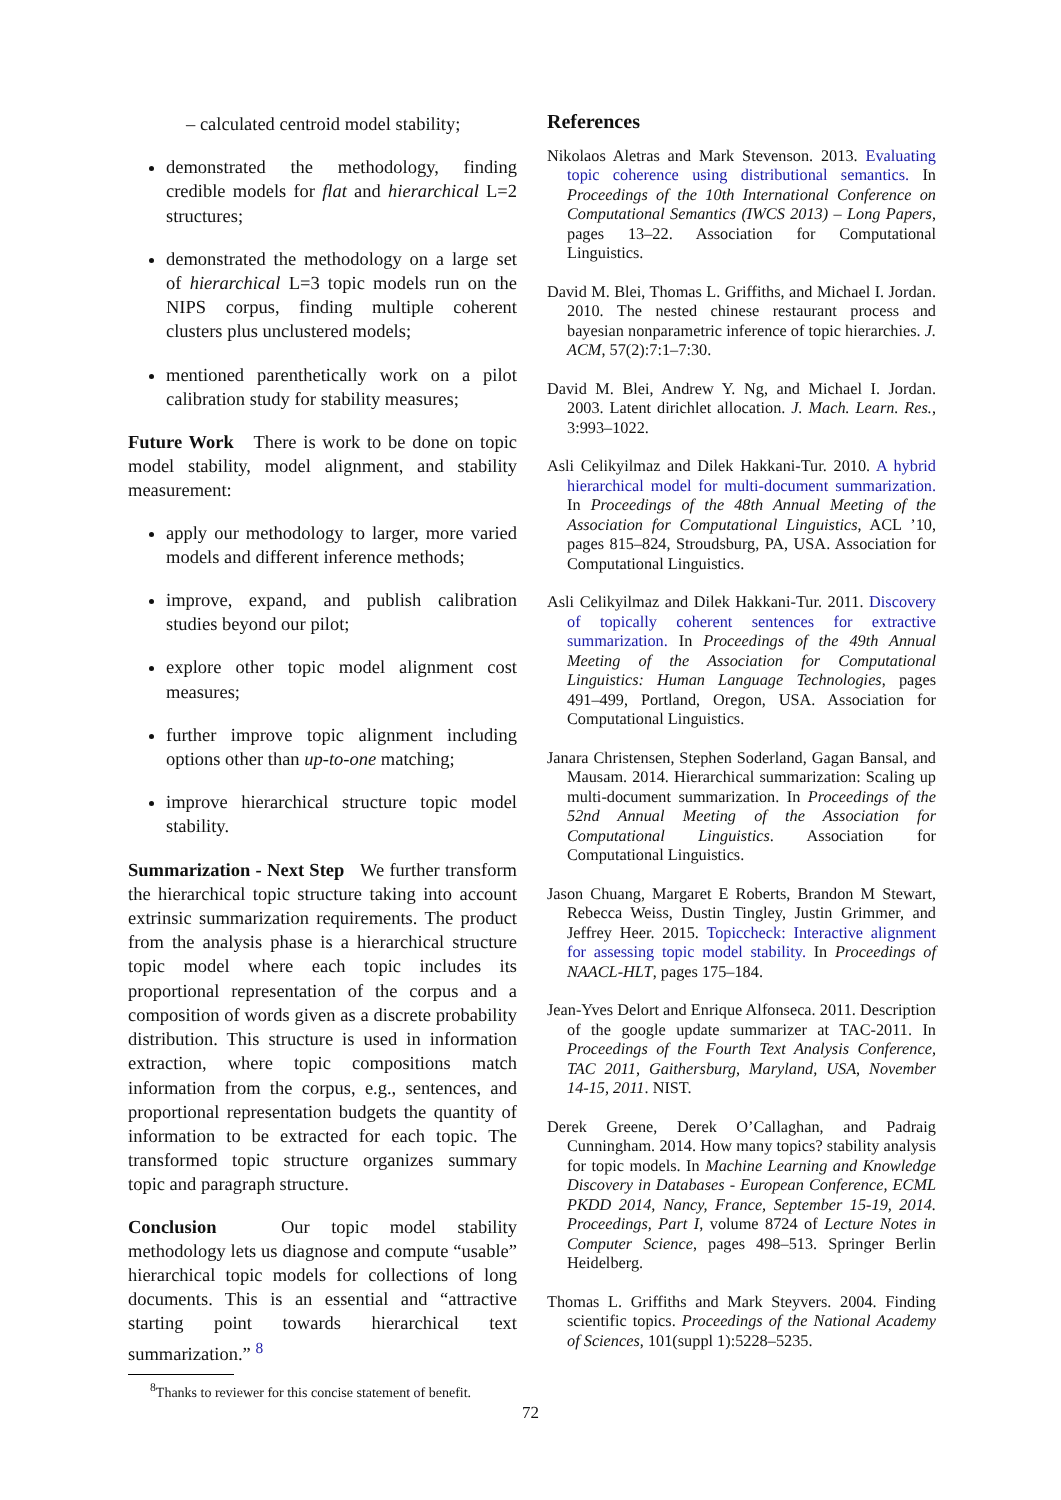– calculated centroid model stability;
demonstrated the methodology, finding credible models for flat and hierarchical L=2 structures;
demonstrated the methodology on a large set of hierarchical L=3 topic models run on the NIPS corpus, finding multiple coherent clusters plus unclustered models;
mentioned parenthetically work on a pilot calibration study for stability measures;
Future Work There is work to be done on topic model stability, model alignment, and stability measurement:
apply our methodology to larger, more varied models and different inference methods;
improve, expand, and publish calibration studies beyond our pilot;
explore other topic model alignment cost measures;
further improve topic alignment including options other than up-to-one matching;
improve hierarchical structure topic model stability.
Summarization - Next Step We further transform the hierarchical topic structure taking into account extrinsic summarization requirements. The product from the analysis phase is a hierarchical structure topic model where each topic includes its proportional representation of the corpus and a composition of words given as a discrete probability distribution. This structure is used in information extraction, where topic compositions match information from the corpus, e.g., sentences, and proportional representation budgets the quantity of information to be extracted for each topic. The transformed topic structure organizes summary topic and paragraph structure.
Conclusion Our topic model stability methodology lets us diagnose and compute “usable” hierarchical topic models for collections of long documents. This is an essential and “attractive starting point towards hierarchical text summarization.” <sup>8</sup>
<sup>8</sup> Thanks to reviewer for this concise statement of benefit.
References
Nikolaos Aletras and Mark Stevenson. 2013. Evaluating topic coherence using distributional semantics. In Proceedings of the 10th International Conference on Computational Semantics (IWCS 2013) – Long Papers, pages 13–22. Association for Computational Linguistics.
David M. Blei, Thomas L. Griffiths, and Michael I. Jordan. 2010. The nested chinese restaurant process and bayesian nonparametric inference of topic hierarchies. J. ACM, 57(2):7:1–7:30.
David M. Blei, Andrew Y. Ng, and Michael I. Jordan. 2003. Latent dirichlet allocation. J. Mach. Learn. Res., 3:993–1022.
Asli Celikyilmaz and Dilek Hakkani-Tur. 2010. A hybrid hierarchical model for multi-document summarization. In Proceedings of the 48th Annual Meeting of the Association for Computational Linguistics, ACL ’10, pages 815–824, Stroudsburg, PA, USA. Association for Computational Linguistics.
Asli Celikyilmaz and Dilek Hakkani-Tur. 2011. Discovery of topically coherent sentences for extractive summarization. In Proceedings of the 49th Annual Meeting of the Association for Computational Linguistics: Human Language Technologies, pages 491–499, Portland, Oregon, USA. Association for Computational Linguistics.
Janara Christensen, Stephen Soderland, Gagan Bansal, and Mausam. 2014. Hierarchical summarization: Scaling up multi-document summarization. In Proceedings of the 52nd Annual Meeting of the Association for Computational Linguistics. Association for Computational Linguistics.
Jason Chuang, Margaret E Roberts, Brandon M Stewart, Rebecca Weiss, Dustin Tingley, Justin Grimmer, and Jeffrey Heer. 2015. Topiccheck: Interactive alignment for assessing topic model stability. In Proceedings of NAACL-HLT, pages 175–184.
Jean-Yves Delort and Enrique Alfonseca. 2011. Description of the google update summarizer at TAC-2011. In Proceedings of the Fourth Text Analysis Conference, TAC 2011, Gaithersburg, Maryland, USA, November 14-15, 2011. NIST.
Derek Greene, Derek O’Callaghan, and Padraig Cunningham. 2014. How many topics? stability analysis for topic models. In Machine Learning and Knowledge Discovery in Databases - European Conference, ECML PKDD 2014, Nancy, France, September 15-19, 2014. Proceedings, Part I, volume 8724 of Lecture Notes in Computer Science, pages 498–513. Springer Berlin Heidelberg.
Thomas L. Griffiths and Mark Steyvers. 2004. Finding scientific topics. Proceedings of the National Academy of Sciences, 101(suppl 1):5228–5235.
72